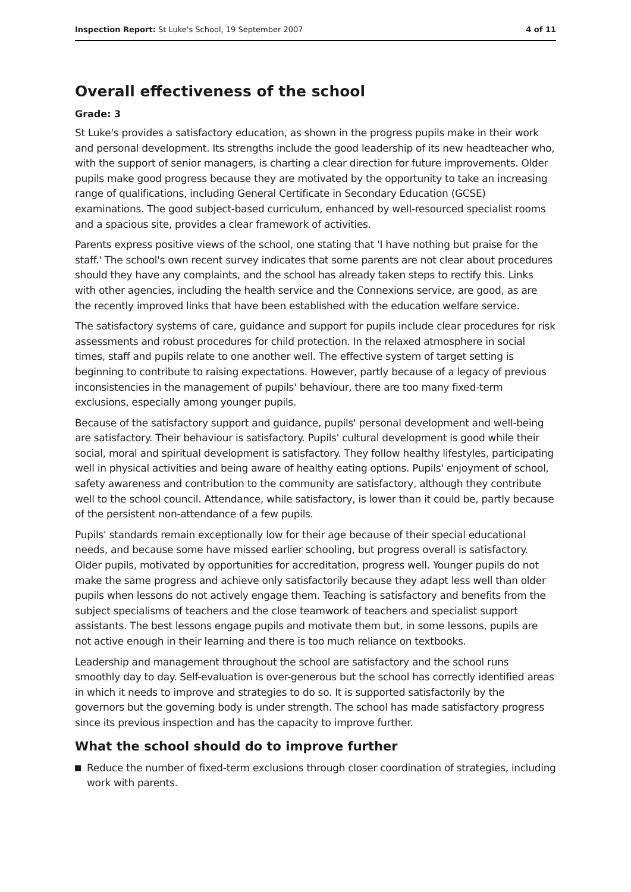Inspection Report: St Luke's School, 19 September 2007 4 of 11
Overall effectiveness of the school
Grade: 3
St Luke's provides a satisfactory education, as shown in the progress pupils make in their work and personal development. Its strengths include the good leadership of its new headteacher who, with the support of senior managers, is charting a clear direction for future improvements. Older pupils make good progress because they are motivated by the opportunity to take an increasing range of qualifications, including General Certificate in Secondary Education (GCSE) examinations. The good subject-based curriculum, enhanced by well-resourced specialist rooms and a spacious site, provides a clear framework of activities.
Parents express positive views of the school, one stating that 'I have nothing but praise for the staff.' The school's own recent survey indicates that some parents are not clear about procedures should they have any complaints, and the school has already taken steps to rectify this. Links with other agencies, including the health service and the Connexions service, are good, as are the recently improved links that have been established with the education welfare service.
The satisfactory systems of care, guidance and support for pupils include clear procedures for risk assessments and robust procedures for child protection. In the relaxed atmosphere in social times, staff and pupils relate to one another well. The effective system of target setting is beginning to contribute to raising expectations. However, partly because of a legacy of previous inconsistencies in the management of pupils' behaviour, there are too many fixed-term exclusions, especially among younger pupils.
Because of the satisfactory support and guidance, pupils' personal development and well-being are satisfactory. Their behaviour is satisfactory. Pupils' cultural development is good while their social, moral and spiritual development is satisfactory. They follow healthy lifestyles, participating well in physical activities and being aware of healthy eating options. Pupils' enjoyment of school, safety awareness and contribution to the community are satisfactory, although they contribute well to the school council. Attendance, while satisfactory, is lower than it could be, partly because of the persistent non-attendance of a few pupils.
Pupils' standards remain exceptionally low for their age because of their special educational needs, and because some have missed earlier schooling, but progress overall is satisfactory. Older pupils, motivated by opportunities for accreditation, progress well. Younger pupils do not make the same progress and achieve only satisfactorily because they adapt less well than older pupils when lessons do not actively engage them. Teaching is satisfactory and benefits from the subject specialisms of teachers and the close teamwork of teachers and specialist support assistants. The best lessons engage pupils and motivate them but, in some lessons, pupils are not active enough in their learning and there is too much reliance on textbooks.
Leadership and management throughout the school are satisfactory and the school runs smoothly day to day. Self-evaluation is over-generous but the school has correctly identified areas in which it needs to improve and strategies to do so. It is supported satisfactorily by the governors but the governing body is under strength. The school has made satisfactory progress since its previous inspection and has the capacity to improve further.
What the school should do to improve further
Reduce the number of fixed-term exclusions through closer coordination of strategies, including work with parents.